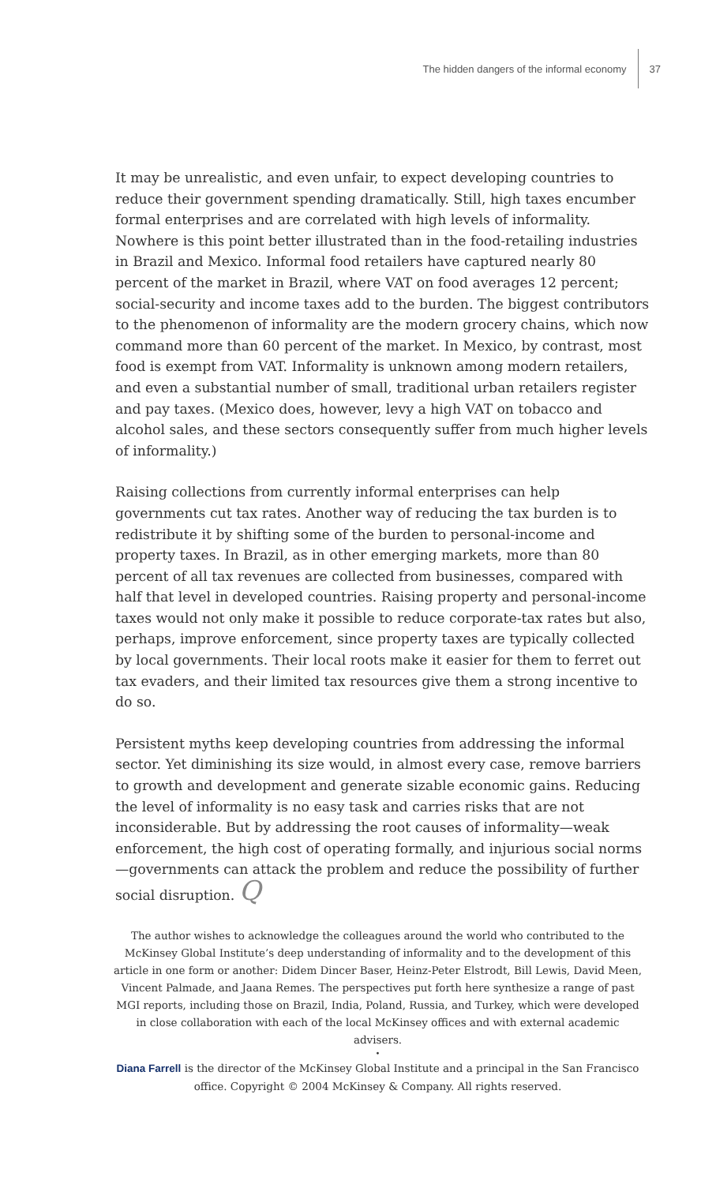The hidden dangers of the informal economy 37
It may be unrealistic, and even unfair, to expect developing countries to reduce their government spending dramatically. Still, high taxes encumber formal enterprises and are correlated with high levels of informality. Nowhere is this point better illustrated than in the food-retailing industries in Brazil and Mexico. Informal food retailers have captured nearly 80 percent of the market in Brazil, where VAT on food averages 12 percent; social-security and income taxes add to the burden. The biggest contributors to the phenomenon of informality are the modern grocery chains, which now command more than 60 percent of the market. In Mexico, by contrast, most food is exempt from VAT. Informality is unknown among modern retailers, and even a substantial number of small, traditional urban retailers register and pay taxes. (Mexico does, however, levy a high VAT on tobacco and alcohol sales, and these sectors consequently suffer from much higher levels of informality.)
Raising collections from currently informal enterprises can help governments cut tax rates. Another way of reducing the tax burden is to redistribute it by shifting some of the burden to personal-income and property taxes. In Brazil, as in other emerging markets, more than 80 percent of all tax revenues are collected from businesses, compared with half that level in developed countries. Raising property and personal-income taxes would not only make it possible to reduce corporate-tax rates but also, perhaps, improve enforcement, since property taxes are typically collected by local governments. Their local roots make it easier for them to ferret out tax evaders, and their limited tax resources give them a strong incentive to do so.
Persistent myths keep developing countries from addressing the informal sector. Yet diminishing its size would, in almost every case, remove barriers to growth and development and generate sizable economic gains. Reducing the level of informality is no easy task and carries risks that are not inconsiderable. But by addressing the root causes of informality—weak enforcement, the high cost of operating formally, and injurious social norms—governments can attack the problem and reduce the possibility of further social disruption. Q
The author wishes to acknowledge the colleagues around the world who contributed to the McKinsey Global Institute’s deep understanding of informality and to the development of this article in one form or another: Didem Dincer Baser, Heinz-Peter Elstrodt, Bill Lewis, David Meen, Vincent Palmade, and Jaana Remes. The perspectives put forth here synthesize a range of past MGI reports, including those on Brazil, India, Poland, Russia, and Turkey, which were developed in close collaboration with each of the local McKinsey offices and with external academic advisers.
•
Diana Farrell is the director of the McKinsey Global Institute and a principal in the San Francisco office. Copyright © 2004 McKinsey & Company. All rights reserved.